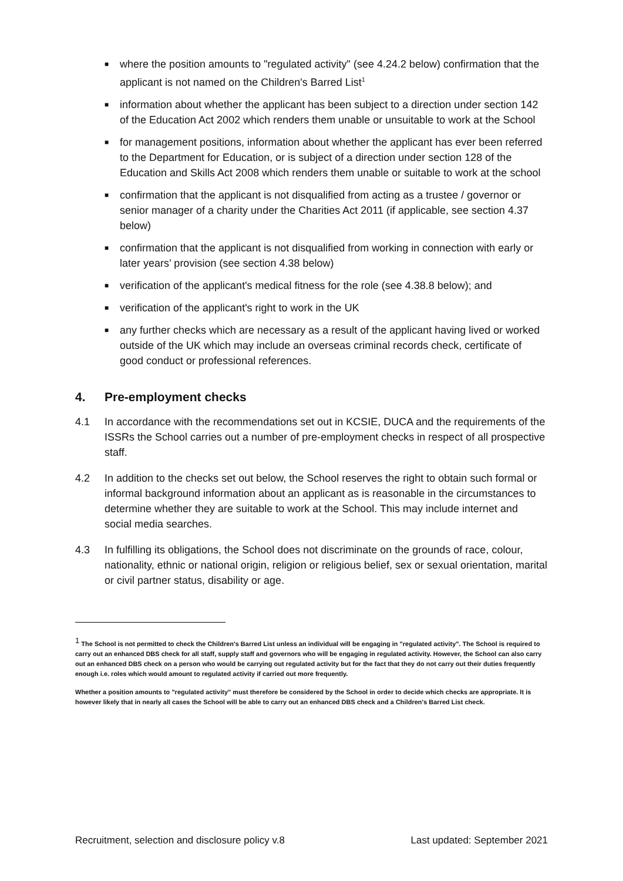■ where the position amounts to "regulated activity" (see 4.24.2 below) confirmation that the applicant is not named on the Children's Barred List<sup>1</sup>
■ information about whether the applicant has been subject to a direction under section 142 of the Education Act 2002 which renders them unable or unsuitable to work at the School
■ for management positions, information about whether the applicant has ever been referred to the Department for Education, or is subject of a direction under section 128 of the Education and Skills Act 2008 which renders them unable or suitable to work at the school
■ confirmation that the applicant is not disqualified from acting as a trustee / governor or senior manager of a charity under the Charities Act 2011 (if applicable, see section 4.37 below)
■ confirmation that the applicant is not disqualified from working in connection with early or later years’ provision (see section 4.38 below)
■ verification of the applicant's medical fitness for the role (see 4.38.8 below); and
■ verification of the applicant's right to work in the UK
■ any further checks which are necessary as a result of the applicant having lived or worked outside of the UK which may include an overseas criminal records check, certificate of good conduct or professional references.
4. Pre-employment checks
4.1 In accordance with the recommendations set out in KCSIE, DUCA and the requirements of the ISSRs the School carries out a number of pre-employment checks in respect of all prospective staff.
4.2 In addition to the checks set out below, the School reserves the right to obtain such formal or informal background information about an applicant as is reasonable in the circumstances to determine whether they are suitable to work at the School. This may include internet and social media searches.
4.3 In fulfilling its obligations, the School does not discriminate on the grounds of race, colour, nationality, ethnic or national origin, religion or religious belief, sex or sexual orientation, marital or civil partner status, disability or age.
<sup>1</sup> The School is not permitted to check the Children's Barred List unless an individual will be engaging in "regulated activity". The School is required to carry out an enhanced DBS check for all staff, supply staff and governors who will be engaging in regulated activity. However, the School can also carry out an enhanced DBS check on a person who would be carrying out regulated activity but for the fact that they do not carry out their duties frequently enough i.e. roles which would amount to regulated activity if carried out more frequently.
Whether a position amounts to "regulated activity" must therefore be considered by the School in order to decide which checks are appropriate. It is however likely that in nearly all cases the School will be able to carry out an enhanced DBS check and a Children's Barred List check.
Recruitment, selection and disclosure policy v.8 Last updated: September 2021